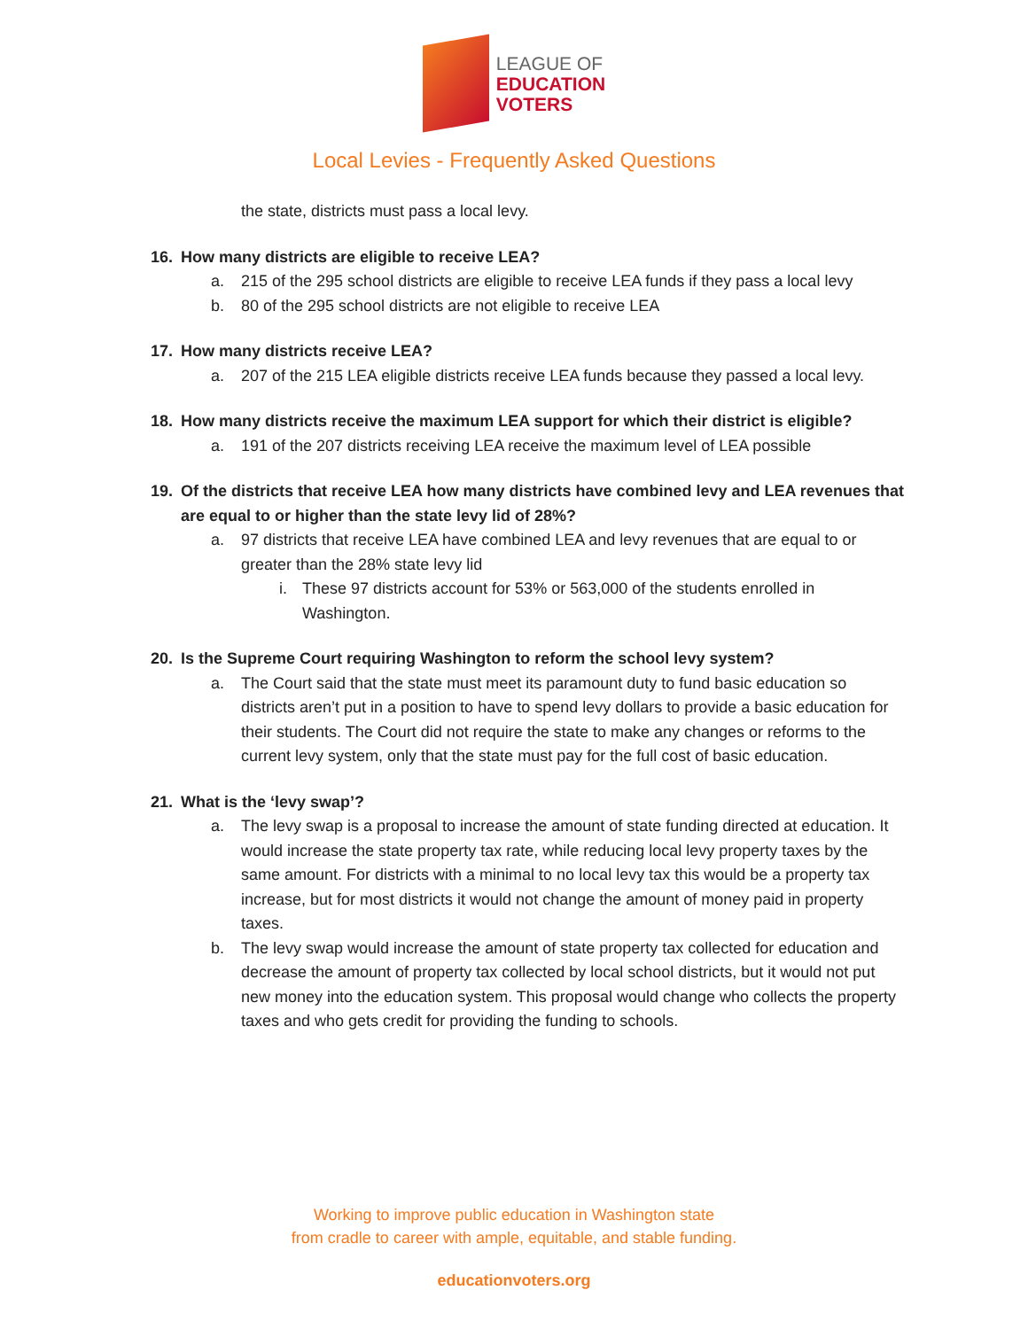LEAGUE OF
EDUCATION
VOTERS
Local Levies - Frequently Asked Questions
the state, districts must pass a local levy.
16. How many districts are eligible to receive LEA?
a. 215 of the 295 school districts are eligible to receive LEA funds if they pass a local levy
b. 80 of the 295 school districts are not eligible to receive LEA
17. How many districts receive LEA?
a. 207 of the 215 LEA eligible districts receive LEA funds because they passed a local levy.
18. How many districts receive the maximum LEA support for which their district is eligible?
a. 191 of the 207 districts receiving LEA receive the maximum level of LEA possible
19. Of the districts that receive LEA how many districts have combined levy and LEA revenues that are equal to or higher than the state levy lid of 28%?
a. 97 districts that receive LEA have combined LEA and levy revenues that are equal to or greater than the 28% state levy lid
i. These 97 districts account for 53% or 563,000 of the students enrolled in Washington.
20. Is the Supreme Court requiring Washington to reform the school levy system?
a. The Court said that the state must meet its paramount duty to fund basic education so districts aren’t put in a position to have to spend levy dollars to provide a basic education for their students. The Court did not require the state to make any changes or reforms to the current levy system, only that the state must pay for the full cost of basic education.
21. What is the ‘levy swap’?
a. The levy swap is a proposal to increase the amount of state funding directed at education. It would increase the state property tax rate, while reducing local levy property taxes by the same amount. For districts with a minimal to no local levy tax this would be a property tax increase, but for most districts it would not change the amount of money paid in property taxes.
b. The levy swap would increase the amount of state property tax collected for education and decrease the amount of property tax collected by local school districts, but it would not put new money into the education system. This proposal would change who collects the property taxes and who gets credit for providing the funding to schools.
Working to improve public education in Washington state
from cradle to career with ample, equitable, and stable funding.
educationvoters.org